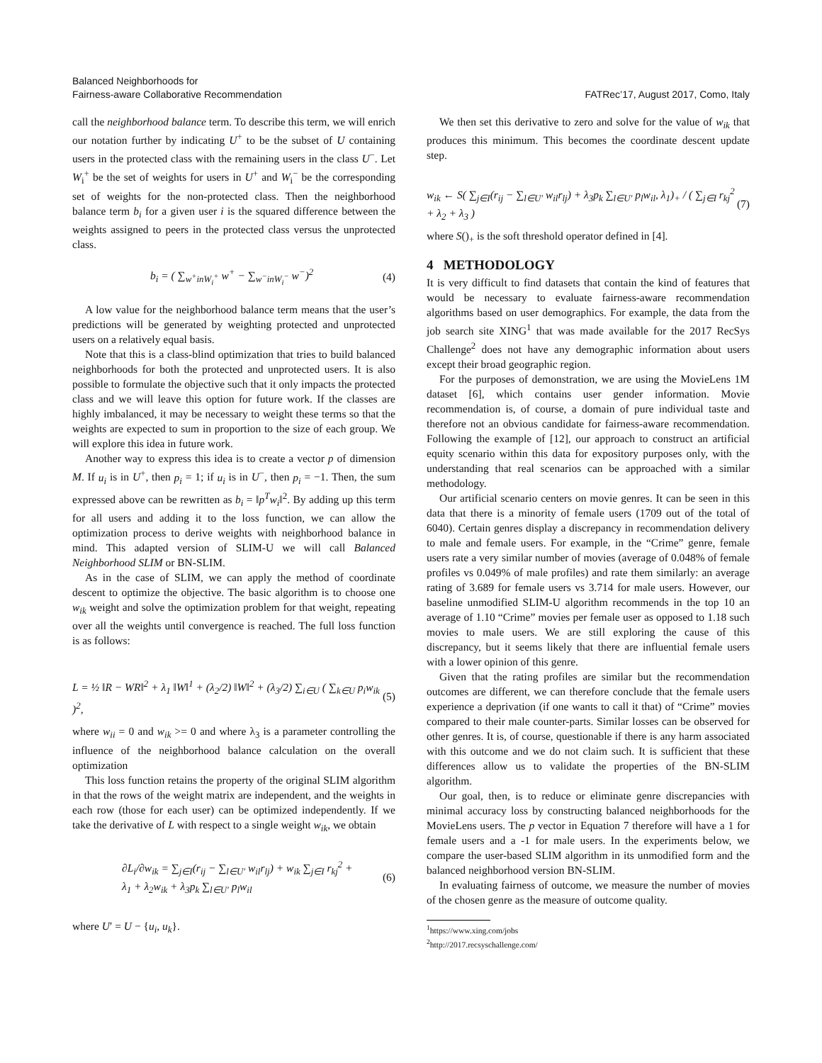Balanced Neighborhoods for
Fairness-aware Collaborative Recommendation
FATRec’17, August 2017, Como, Italy
call the neighborhood balance term. To describe this term, we will enrich our notation further by indicating U<sup>+</sup> to be the subset of U containing users in the protected class with the remaining users in the class U<sup>−</sup>. Let W<sub>i</sub><sup>+</sup> be the set of weights for users in U<sup>+</sup> and W<sub>i</sub><sup>−</sup> be the corresponding set of weights for the non-protected class. Then the neighborhood balance term b<sub>i</sub> for a given user i is the squared difference between the weights assigned to peers in the protected class versus the unprotected class.
b<sub>i</sub> = ( ∑<sub>w<sup>+</sup>inW<sub>i</sub><sup>+</sup></sub> w<sup>+</sup> − ∑<sub>w<sup>−</sup>inW<sub>i</sub><sup>−</sup></sub> w<sup>−</sup>)<sup>2</sup> (4)
A low value for the neighborhood balance term means that the user’s predictions will be generated by weighting protected and unprotected users on a relatively equal basis.
Note that this is a class-blind optimization that tries to build balanced neighborhoods for both the protected and unprotected users. It is also possible to formulate the objective such that it only impacts the protected class and we will leave this option for future work. If the classes are highly imbalanced, it may be necessary to weight these terms so that the weights are expected to sum in proportion to the size of each group. We will explore this idea in future work.
Another way to express this idea is to create a vector p of dimension M. If u<sub>i</sub> is in U<sup>+</sup>, then p<sub>i</sub> = 1; if u<sub>i</sub> is in U<sup>−</sup>, then p<sub>i</sub> = −1. Then, the sum expressed above can be rewritten as b<sub>i</sub> = ‖p<sup>T</sup>w<sub>i</sub>‖<sup>2</sup>. By adding up this term for all users and adding it to the loss function, we can allow the optimization process to derive weights with neighborhood balance in mind. This adapted version of SLIM-U we will call Balanced Neighborhood SLIM or BN-SLIM.
As in the case of SLIM, we can apply the method of coordinate descent to optimize the objective. The basic algorithm is to choose one w<sub>ik</sub> weight and solve the optimization problem for that weight, repeating over all the weights until convergence is reached. The full loss function is as follows:
L = ½ ‖R − WR‖<sup>2</sup> + λ<sub>1</sub> ‖W‖<sup>1</sup> + (λ<sub>2</sub>/2) ‖W‖<sup>2</sup> + (λ<sub>3</sub>/2) ∑<sub>i∈U</sub> ( ∑<sub>k∈U</sub> p<sub>i</sub>w<sub>ik</sub> )<sup>2</sup>, (5)
where w<sub>ii</sub> = 0 and w<sub>ik</sub> >= 0 and where λ<sub>3</sub> is a parameter controlling the influence of the neighborhood balance calculation on the overall optimization
This loss function retains the property of the original SLIM algorithm in that the rows of the weight matrix are independent, and the weights in each row (those for each user) can be optimized independently. If we take the derivative of L with respect to a single weight w<sub>ik</sub>, we obtain
∂L<sub>i</sub>/∂w<sub>ik</sub> = ∑<sub>j∈I</sub>(r<sub>ij</sub> − ∑<sub>l∈U′</sub> w<sub>il</sub>r<sub>lj</sub>) + w<sub>ik</sub> ∑<sub>j∈I</sub> r<sub>kj</sub><sup>2</sup> +
λ<sub>1</sub> + λ<sub>2</sub>w<sub>ik</sub> + λ<sub>3</sub>p<sub>k</sub> ∑<sub>l∈U′</sub> p<sub>l</sub>w<sub>il</sub> (6)
where U′ = U − {u<sub>i</sub>, u<sub>k</sub>}.
We then set this derivative to zero and solve for the value of w<sub>ik</sub> that produces this minimum. This becomes the coordinate descent update step.
w<sub>ik</sub> ← S( ∑<sub>j∈I</sub>(r<sub>ij</sub> − ∑<sub>l∈U′</sub> w<sub>il</sub>r<sub>lj</sub>) + λ<sub>3</sub>p<sub>k</sub> ∑<sub>l∈U′</sub> p<sub>l</sub>w<sub>il</sub>, λ<sub>1</sub>)<sub>+</sub> / ( ∑<sub>j∈I</sub> r<sub>kj</sub><sup>2</sup> + λ<sub>2</sub> + λ<sub>3</sub> ) (7)
where S()<sub>+</sub> is the soft threshold operator defined in [4].
4 METHODOLOGY
It is very difficult to find datasets that contain the kind of features that would be necessary to evaluate fairness-aware recommendation algorithms based on user demographics. For example, the data from the job search site XING<sup>1</sup> that was made available for the 2017 RecSys Challenge<sup>2</sup> does not have any demographic information about users except their broad geographic region.
For the purposes of demonstration, we are using the MovieLens 1M dataset [6], which contains user gender information. Movie recommendation is, of course, a domain of pure individual taste and therefore not an obvious candidate for fairness-aware recommendation. Following the example of [12], our approach to construct an artificial equity scenario within this data for expository purposes only, with the understanding that real scenarios can be approached with a similar methodology.
Our artificial scenario centers on movie genres. It can be seen in this data that there is a minority of female users (1709 out of the total of 6040). Certain genres display a discrepancy in recommendation delivery to male and female users. For example, in the “Crime” genre, female users rate a very similar number of movies (average of 0.048% of female profiles vs 0.049% of male profiles) and rate them similarly: an average rating of 3.689 for female users vs 3.714 for male users. However, our baseline unmodified SLIM-U algorithm recommends in the top 10 an average of 1.10 “Crime” movies per female user as opposed to 1.18 such movies to male users. We are still exploring the cause of this discrepancy, but it seems likely that there are influential female users with a lower opinion of this genre.
Given that the rating profiles are similar but the recommendation outcomes are different, we can therefore conclude that the female users experience a deprivation (if one wants to call it that) of “Crime” movies compared to their male counter-parts. Similar losses can be observed for other genres. It is, of course, questionable if there is any harm associated with this outcome and we do not claim such. It is sufficient that these differences allow us to validate the properties of the BN-SLIM algorithm.
Our goal, then, is to reduce or eliminate genre discrepancies with minimal accuracy loss by constructing balanced neighborhoods for the MovieLens users. The p vector in Equation 7 therefore will have a 1 for female users and a -1 for male users. In the experiments below, we compare the user-based SLIM algorithm in its unmodified form and the balanced neighborhood version BN-SLIM.
In evaluating fairness of outcome, we measure the number of movies of the chosen genre as the measure of outcome quality.
<sup>1</sup> https://www.xing.com/jobs
<sup>2</sup> http://2017.recsyschallenge.com/